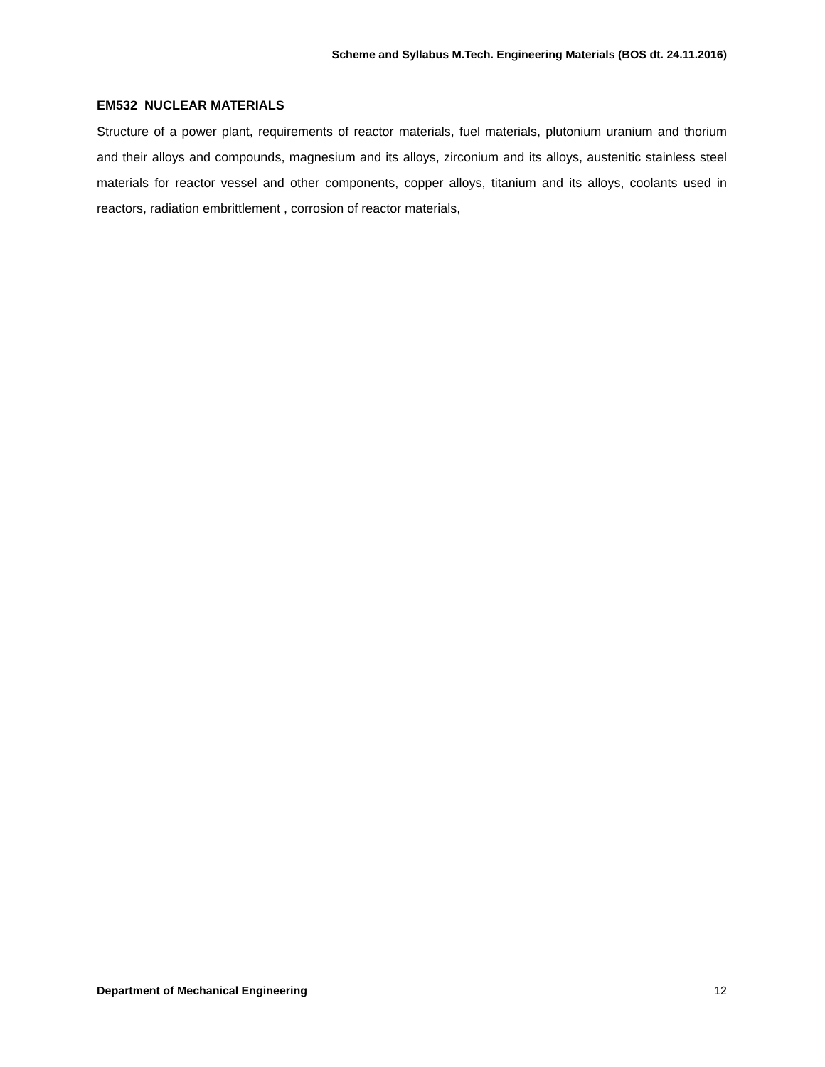Scheme and Syllabus M.Tech. Engineering Materials (BOS dt. 24.11.2016)
EM532 NUCLEAR MATERIALS
Structure of a power plant, requirements of reactor materials, fuel materials, plutonium uranium and thorium and their alloys and compounds, magnesium and its alloys, zirconium and its alloys, austenitic stainless steel materials for reactor vessel and other components, copper alloys, titanium and its alloys, coolants used in reactors, radiation embrittlement , corrosion of reactor materials,
Department of Mechanical Engineering 12